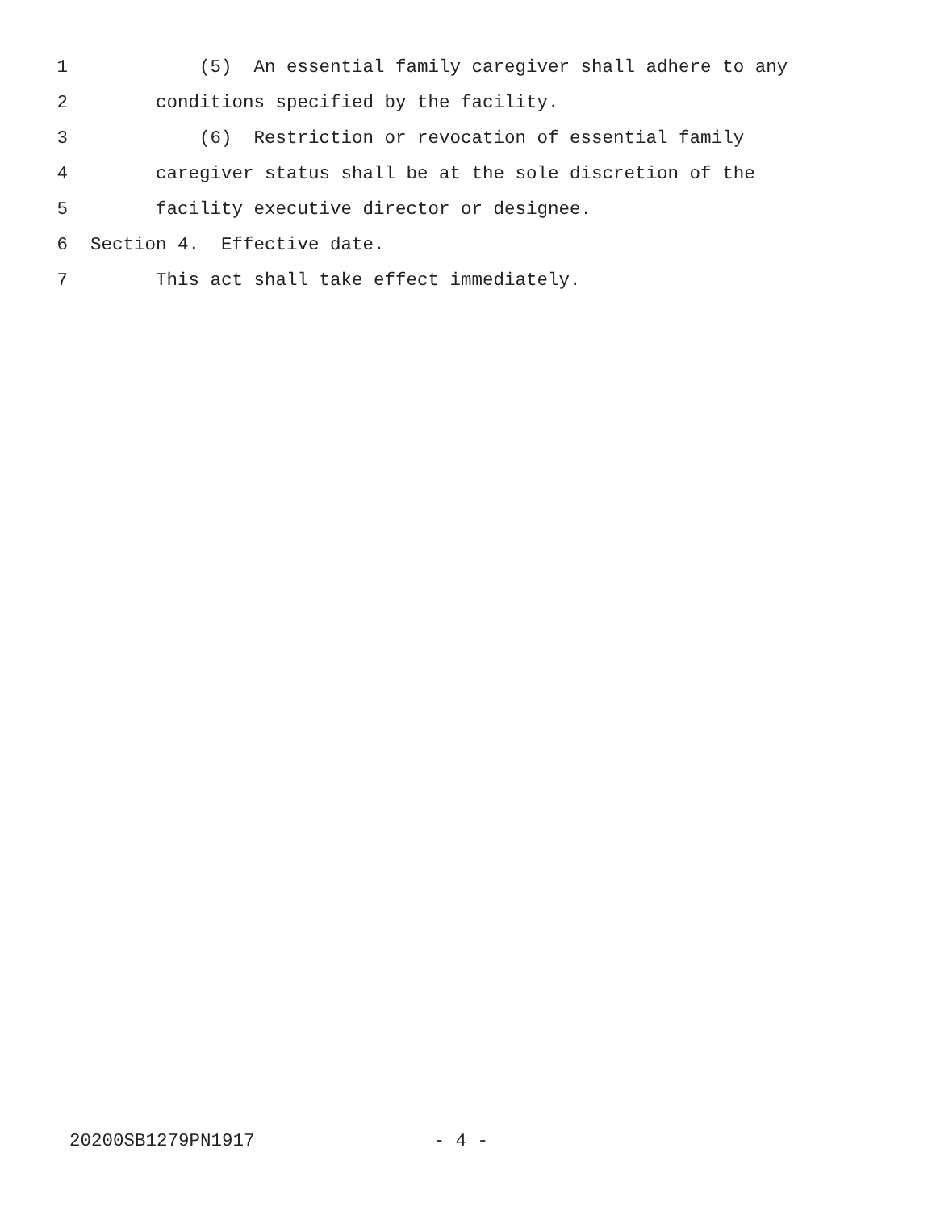1 (5) An essential family caregiver shall adhere to any
2 conditions specified by the facility.
3 (6) Restriction or revocation of essential family
4 caregiver status shall be at the sole discretion of the
5 facility executive director or designee.
6 Section 4. Effective date.
7 This act shall take effect immediately.
20200SB1279PN1917 - 4 -